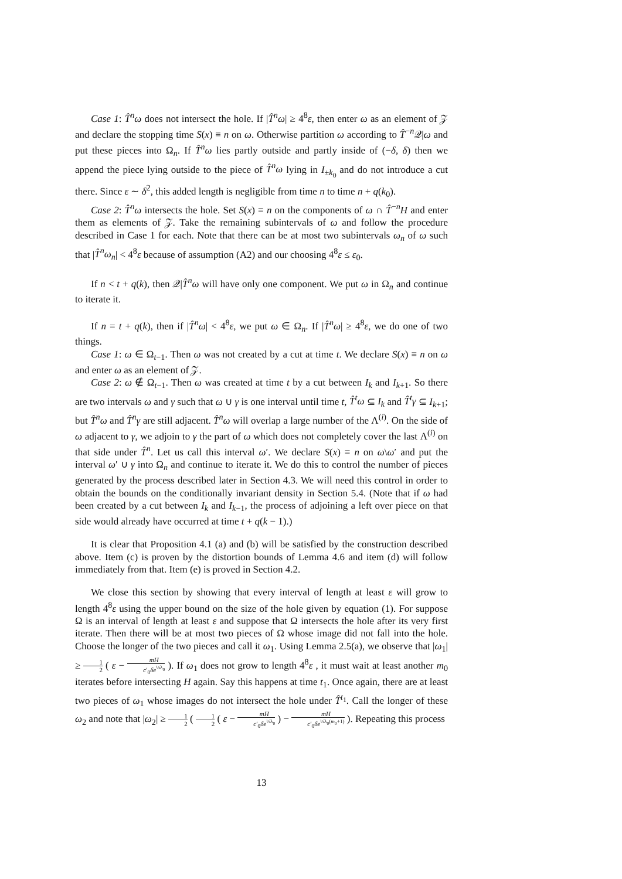Case 1: T̂<sup>n</sup>ω does not intersect the hole. If |T̂<sup>n</sup>ω| ≥ 4<sup>8</sup>ε, then enter ω as an element of 𝒵 and declare the stopping time S(x) ≡ n on ω. Otherwise partition ω according to T̂<sup>−n</sup>𝒬|ω and put these pieces into Ω<sub>n</sub>. If T̂<sup>n</sup>ω lies partly outside and partly inside of (−δ, δ) then we append the piece lying outside to the piece of T̂<sup>n</sup>ω lying in I<sub>±k<sub>0</sub></sub> and do not introduce a cut there. Since ε ∼ δ<sup>2</sup>, this added length is negligible from time n to time n + q(k<sub>0</sub>).
Case 2: T̂<sup>n</sup>ω intersects the hole. Set S(x) ≡ n on the components of ω ∩ T̂<sup>−n</sup>H and enter them as elements of 𝒵. Take the remaining subintervals of ω and follow the procedure described in Case 1 for each. Note that there can be at most two subintervals ω<sub>n</sub> of ω such that |T̂<sup>n</sup>ω<sub>n</sub>| < 4<sup>8</sup>ε because of assumption (A2) and our choosing 4<sup>8</sup>ε ≤ ε<sub>0</sub>.
If n < t + q(k), then 𝒬|T̂<sup>n</sup>ω will have only one component. We put ω in Ω<sub>n</sub> and continue to iterate it.
If n = t + q(k), then if |T̂<sup>n</sup>ω| < 4<sup>8</sup>ε, we put ω ∈ Ω<sub>n</sub>. If |T̂<sup>n</sup>ω| ≥ 4<sup>8</sup>ε, we do one of two things.
Case 1: ω ∈ Ω<sub>t−1</sub>. Then ω was not created by a cut at time t. We declare S(x) ≡ n on ω and enter ω as an element of 𝒵.
Case 2: ω ∉ Ω<sub>t−1</sub>. Then ω was created at time t by a cut between I<sub>k</sub> and I<sub>k+1</sub>. So there are two intervals ω and γ such that ω ∪ γ is one interval until time t, T̂<sup>t</sup>ω ⊆ I<sub>k</sub> and T̂<sup>t</sup>γ ⊆ I<sub>k+1</sub>; but T̂<sup>n</sup>ω and T̂<sup>n</sup>γ are still adjacent. T̂<sup>n</sup>ω will overlap a large number of the Λ<sup>(i)</sup>. On the side of ω adjacent to γ, we adjoin to γ the part of ω which does not completely cover the last Λ<sup>(i)</sup> on that side under T̂<sup>n</sup>. Let us call this interval ω′. We declare S(x) ≡ n on ω\ω′ and put the interval ω′ ∪ γ into Ω<sub>n</sub> and continue to iterate it. We do this to control the number of pieces generated by the process described later in Section 4.3. We will need this control in order to obtain the bounds on the conditionally invariant density in Section 5.4. (Note that if ω had been created by a cut between I<sub>k</sub> and I<sub>k−1</sub>, the process of adjoining a left over piece on that side would already have occurred at time t + q(k − 1).)
It is clear that Proposition 4.1 (a) and (b) will be satisfied by the construction described above. Item (c) is proven by the distortion bounds of Lemma 4.6 and item (d) will follow immediately from that. Item (e) is proved in Section 4.2.
We close this section by showing that every interval of length at least ε will grow to length 4<sup>8</sup>ε using the upper bound on the size of the hole given by equation (1). For suppose Ω is an interval of length at least ε and suppose that Ω intersects the hole after its very first iterate. Then there will be at most two pieces of Ω whose image did not fall into the hole. Choose the longer of the two pieces and call it ω<sub>1</sub>. Using Lemma 2.5(a), we observe that |ω<sub>1</sub>| ≥ 1 2 ( ε − mH c′<sub>0</sub>δe<sup>⅓λ<sub>0</sub></sup> ). If ω<sub>1</sub> does not grow to length 4<sup>8</sup>ε , it must wait at least another m<sub>0</sub> iterates before intersecting H again. Say this happens at time t<sub>1</sub>. Once again, there are at least two pieces of ω<sub>1</sub> whose images do not intersect the hole under T̂<sup>t<sub>1</sub></sup>. Call the longer of these ω<sub>2</sub> and note that |ω<sub>2</sub>| ≥ 1 2 ( 1 2 ( ε − mH c′<sub>0</sub>δe<sup>⅓λ<sub>0</sub></sup> ) − mH c′<sub>0</sub>δe<sup>⅓λ<sub>0</sub>(m<sub>0</sub>+1)</sup> ). Repeating this process
13